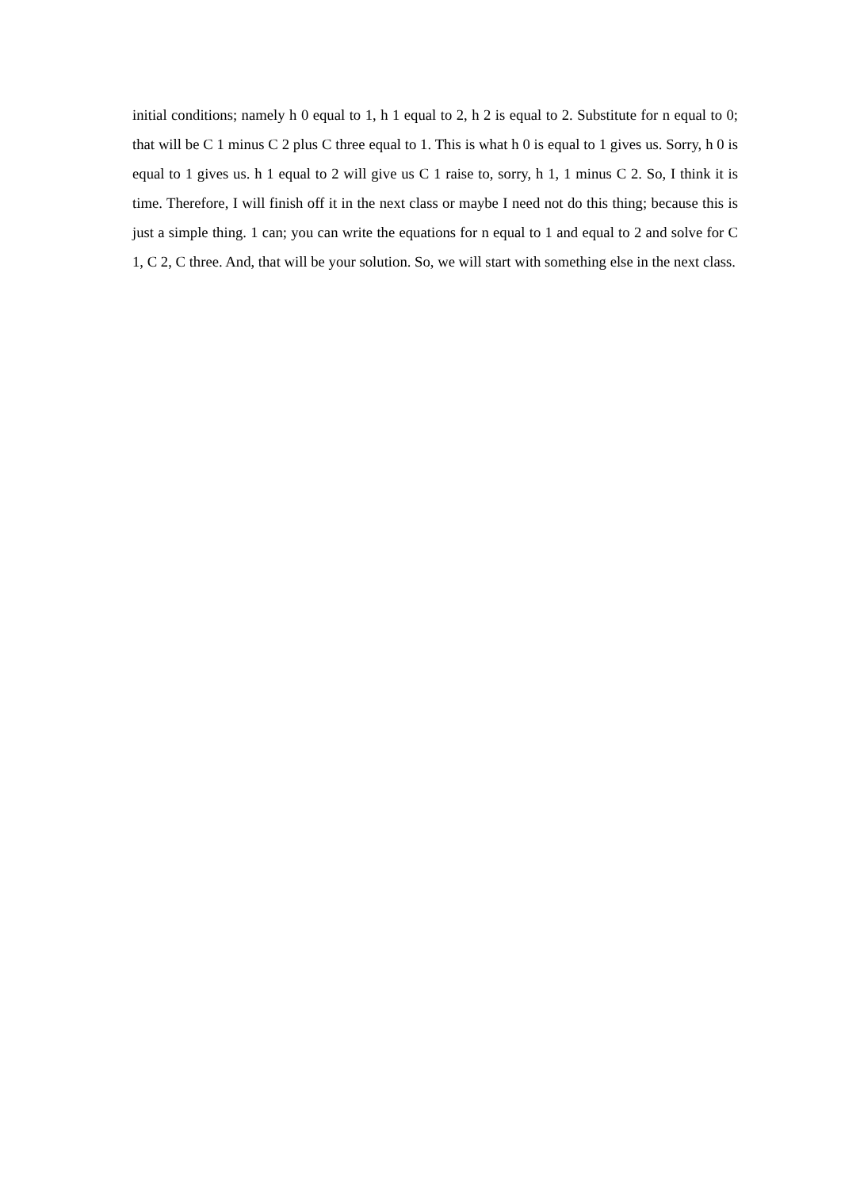initial conditions; namely h 0 equal to 1, h 1 equal to 2, h 2 is equal to 2. Substitute for n equal to 0; that will be C 1 minus C 2 plus C three equal to 1. This is what h 0 is equal to 1 gives us. Sorry, h 0 is equal to 1 gives us. h 1 equal to 2 will give us C 1 raise to, sorry, h 1, 1 minus C 2. So, I think it is time. Therefore, I will finish off it in the next class or maybe I need not do this thing; because this is just a simple thing. 1 can; you can write the equations for n equal to 1 and equal to 2 and solve for C 1, C 2, C three. And, that will be your solution. So, we will start with something else in the next class.